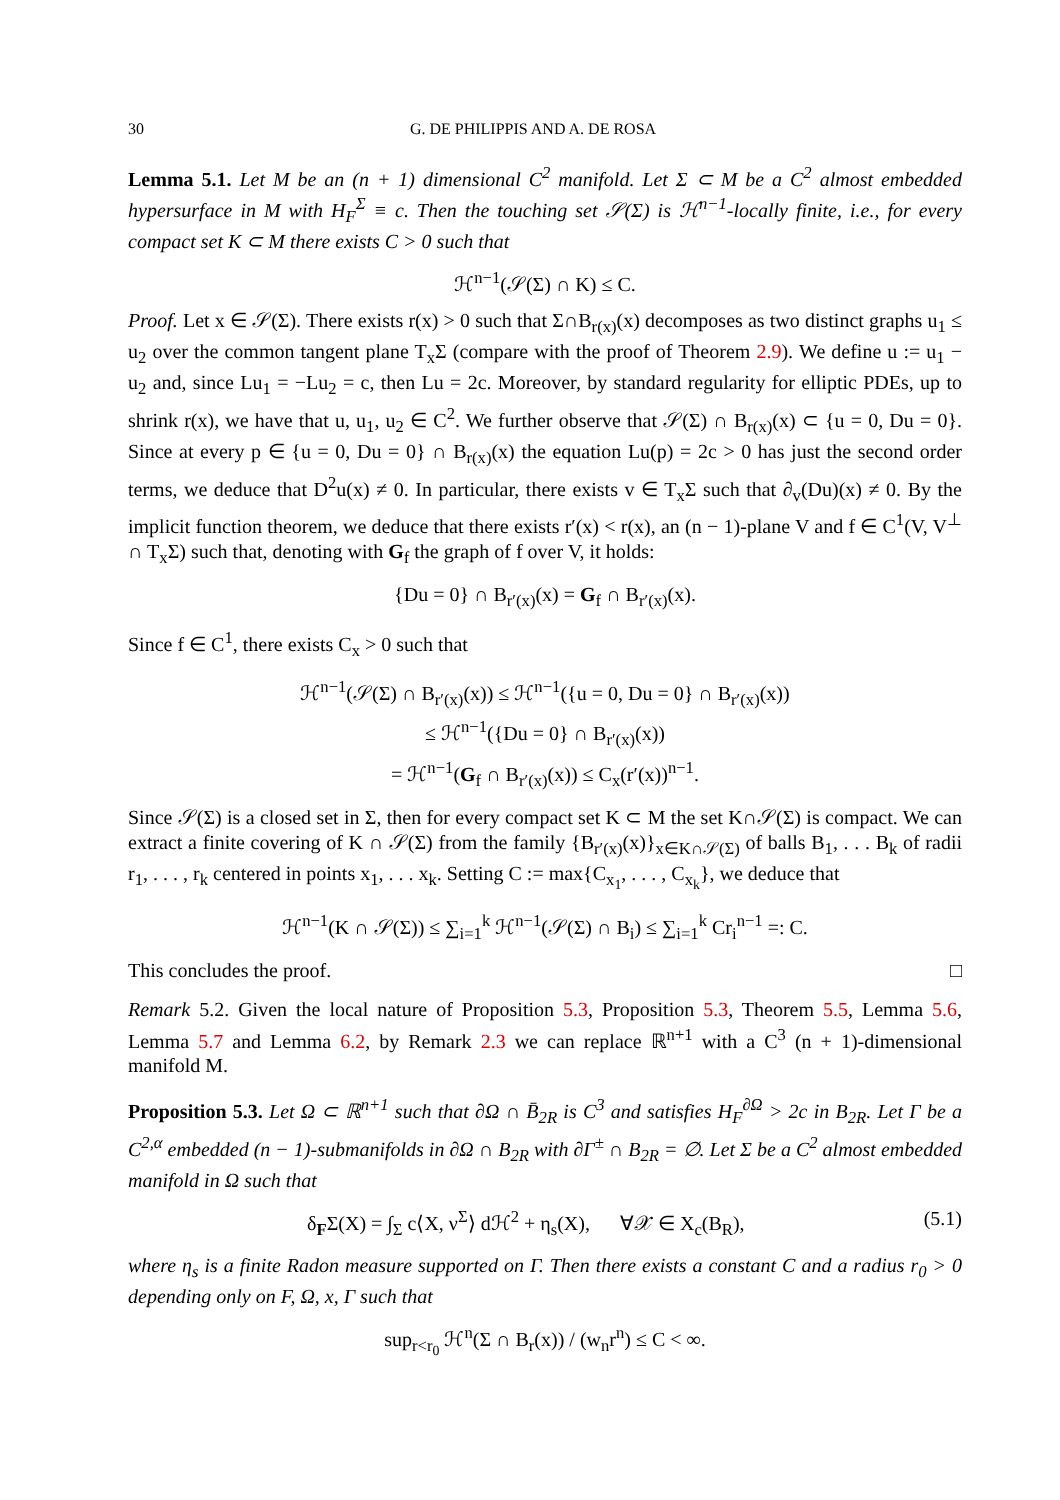30 G. DE PHILIPPIS AND A. DE ROSA
Lemma 5.1. Let M be an (n + 1) dimensional C<sup>2</sup> manifold. Let Σ ⊂ M be a C<sup>2</sup> almost embedded hypersurface in M with H<sub>F</sub><sup>Σ</sup> ≡ c. Then the touching set 𝒮(Σ) is ℋ<sup>n−1</sup>-locally finite, i.e., for every compact set K ⊂ M there exists C > 0 such that
ℋ<sup>n−1</sup>(𝒮(Σ) ∩ K) ≤ C.
Proof. Let x ∈ 𝒮(Σ). There exists r(x) > 0 such that Σ∩B<sub>r(x)</sub>(x) decomposes as two distinct graphs u<sub>1</sub> ≤ u<sub>2</sub> over the common tangent plane T<sub>x</sub>Σ (compare with the proof of Theorem 2.9). We define u := u<sub>1</sub> − u<sub>2</sub> and, since Lu<sub>1</sub> = −Lu<sub>2</sub> = c, then Lu = 2c. Moreover, by standard regularity for elliptic PDEs, up to shrink r(x), we have that u, u<sub>1</sub>, u<sub>2</sub> ∈ C<sup>2</sup>. We further observe that 𝒮(Σ) ∩ B<sub>r(x)</sub>(x) ⊂ {u = 0, Du = 0}. Since at every p ∈ {u = 0, Du = 0} ∩ B<sub>r(x)</sub>(x) the equation Lu(p) = 2c > 0 has just the second order terms, we deduce that D<sup>2</sup>u(x) ≠ 0. In particular, there exists v ∈ T<sub>x</sub>Σ such that ∂<sub>v</sub>(Du)(x) ≠ 0. By the implicit function theorem, we deduce that there exists r′(x) < r(x), an (n − 1)-plane V and f ∈ C<sup>1</sup>(V, V<sup>⊥</sup> ∩ T<sub>x</sub>Σ) such that, denoting with G<sub>f</sub> the graph of f over V, it holds:
{Du = 0} ∩ B<sub>r′(x)</sub>(x) = G<sub>f</sub> ∩ B<sub>r′(x)</sub>(x).
Since f ∈ C<sup>1</sup>, there exists C<sub>x</sub> > 0 such that
ℋ<sup>n−1</sup>(𝒮(Σ) ∩ B<sub>r′(x)</sub>(x)) ≤ ℋ<sup>n−1</sup>({u = 0, Du = 0} ∩ B<sub>r′(x)</sub>(x))
≤ ℋ<sup>n−1</sup>({Du = 0} ∩ B<sub>r′(x)</sub>(x))
= ℋ<sup>n−1</sup>(G<sub>f</sub> ∩ B<sub>r′(x)</sub>(x)) ≤ C<sub>x</sub>(r′(x))<sup>n−1</sup>.
Since 𝒮(Σ) is a closed set in Σ, then for every compact set K ⊂ M the set K∩𝒮(Σ) is compact. We can extract a finite covering of K ∩ 𝒮(Σ) from the family {B<sub>r′(x)</sub>(x)}<sub>x∈K∩𝒮(Σ)</sub> of balls B<sub>1</sub>, . . . B<sub>k</sub> of radii r<sub>1</sub>, . . . , r<sub>k</sub> centered in points x<sub>1</sub>, . . . x<sub>k</sub>. Setting C := max{C<sub>x<sub>1</sub></sub>, . . . , C<sub>x<sub>k</sub></sub>}, we deduce that
ℋ<sup>n−1</sup>(K ∩ 𝒮(Σ)) ≤ ∑<sub>i=1</sub><sup>k</sup> ℋ<sup>n−1</sup>(𝒮(Σ) ∩ B<sub>i</sub>) ≤ ∑<sub>i=1</sub><sup>k</sup> Cr<sub>i</sub><sup>n−1</sup> =: C.
This concludes the proof. □
Remark 5.2. Given the local nature of Proposition 5.3, Proposition 5.3, Theorem 5.5, Lemma 5.6, Lemma 5.7 and Lemma 6.2, by Remark 2.3 we can replace ℝ<sup>n+1</sup> with a C<sup>3</sup> (n + 1)-dimensional manifold M.
Proposition 5.3. Let Ω ⊂ ℝ<sup>n+1</sup> such that ∂Ω ∩ B̄<sub>2R</sub> is C<sup>3</sup> and satisfies H<sub>F</sub><sup>∂Ω</sup> > 2c in B<sub>2R</sub>. Let Γ be a C<sup>2,α</sup> embedded (n − 1)-submanifolds in ∂Ω ∩ B<sub>2R</sub> with ∂Γ<sup>±</sup> ∩ B<sub>2R</sub> = ∅. Let Σ be a C<sup>2</sup> almost embedded manifold in Ω such that
δ<sub>F</sub>Σ(X) = ∫<sub>Σ</sub> c⟨X, ν<sup>Σ</sup>⟩ dℋ<sup>2</sup> + η<sub>s</sub>(X), ∀𝒳 ∈ X<sub>c</sub>(B<sub>R</sub>), (5.1)
where η<sub>s</sub> is a finite Radon measure supported on Γ. Then there exists a constant C and a radius r<sub>0</sub> > 0 depending only on F, Ω, x, Γ such that
sup<sub>r<r<sub>0</sub></sub> ℋ<sup>n</sup>(Σ ∩ B<sub>r</sub>(x)) / (w<sub>n</sub>r<sup>n</sup>) ≤ C < ∞.